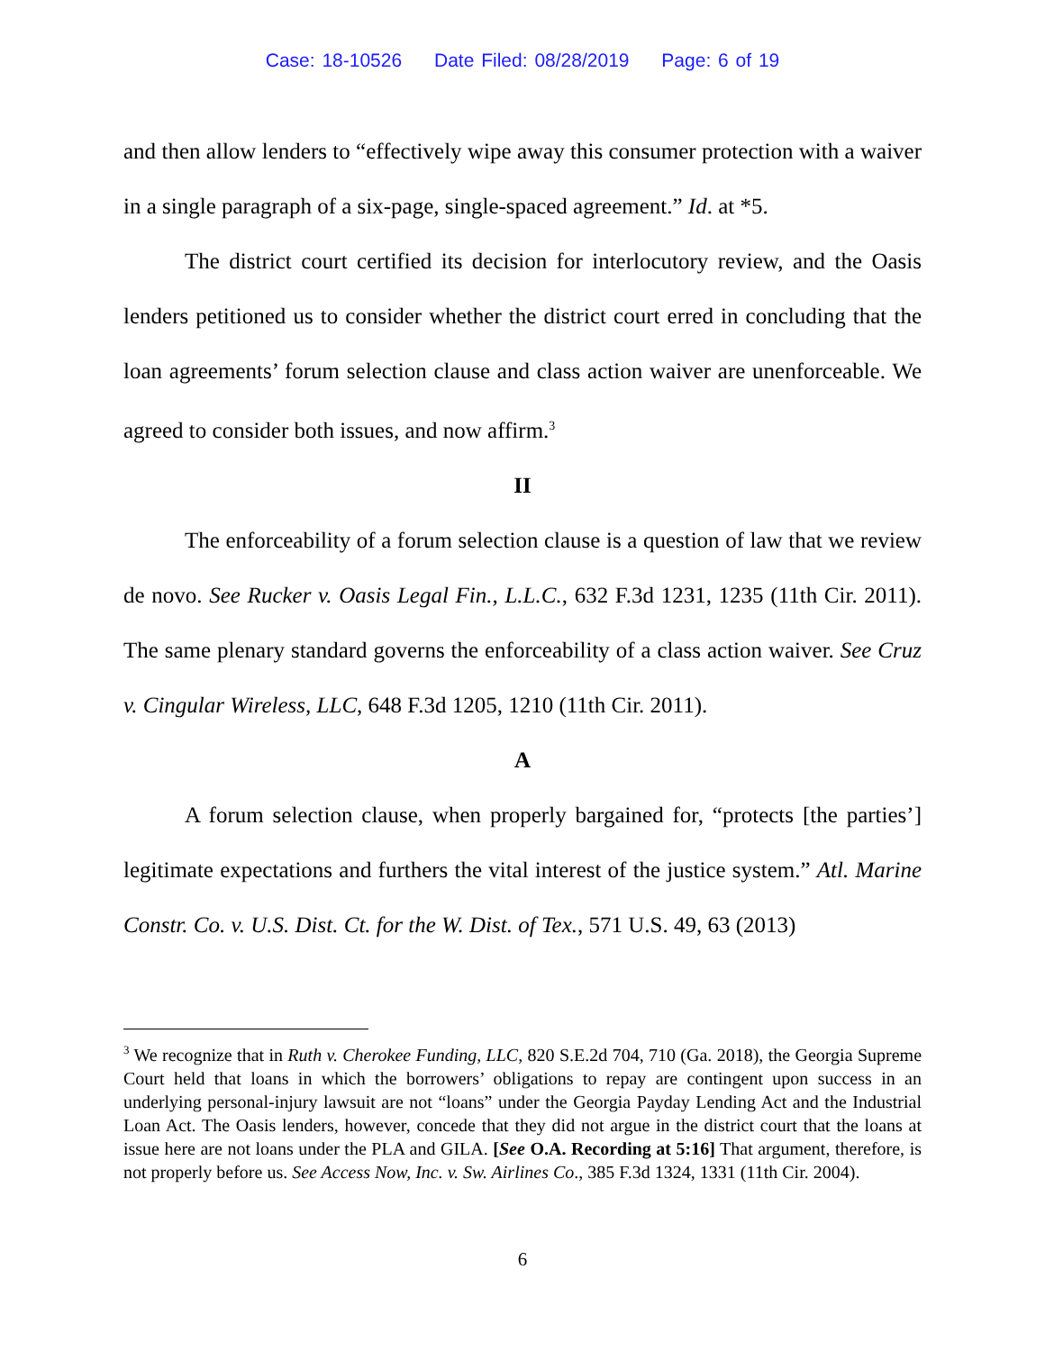Case: 18-10526 Date Filed: 08/28/2019 Page: 6 of 19
and then allow lenders to “effectively wipe away this consumer protection with a waiver in a single paragraph of a six-page, single-spaced agreement.” Id. at *5.
The district court certified its decision for interlocutory review, and the Oasis lenders petitioned us to consider whether the district court erred in concluding that the loan agreements’ forum selection clause and class action waiver are unenforceable. We agreed to consider both issues, and now affirm.<sup>3</sup>
II
The enforceability of a forum selection clause is a question of law that we review de novo. See Rucker v. Oasis Legal Fin., L.L.C., 632 F.3d 1231, 1235 (11th Cir. 2011). The same plenary standard governs the enforceability of a class action waiver. See Cruz v. Cingular Wireless, LLC, 648 F.3d 1205, 1210 (11th Cir. 2011).
A
A forum selection clause, when properly bargained for, “protects [the parties’] legitimate expectations and furthers the vital interest of the justice system.” Atl. Marine Constr. Co. v. U.S. Dist. Ct. for the W. Dist. of Tex., 571 U.S. 49, 63 (2013)
<sup>3</sup> We recognize that in Ruth v. Cherokee Funding, LLC, 820 S.E.2d 704, 710 (Ga. 2018), the Georgia Supreme Court held that loans in which the borrowers’ obligations to repay are contingent upon success in an underlying personal-injury lawsuit are not “loans” under the Georgia Payday Lending Act and the Industrial Loan Act. The Oasis lenders, however, concede that they did not argue in the district court that the loans at issue here are not loans under the PLA and GILA. [See O.A. Recording at 5:16] That argument, therefore, is not properly before us. See Access Now, Inc. v. Sw. Airlines Co., 385 F.3d 1324, 1331 (11th Cir. 2004).
6